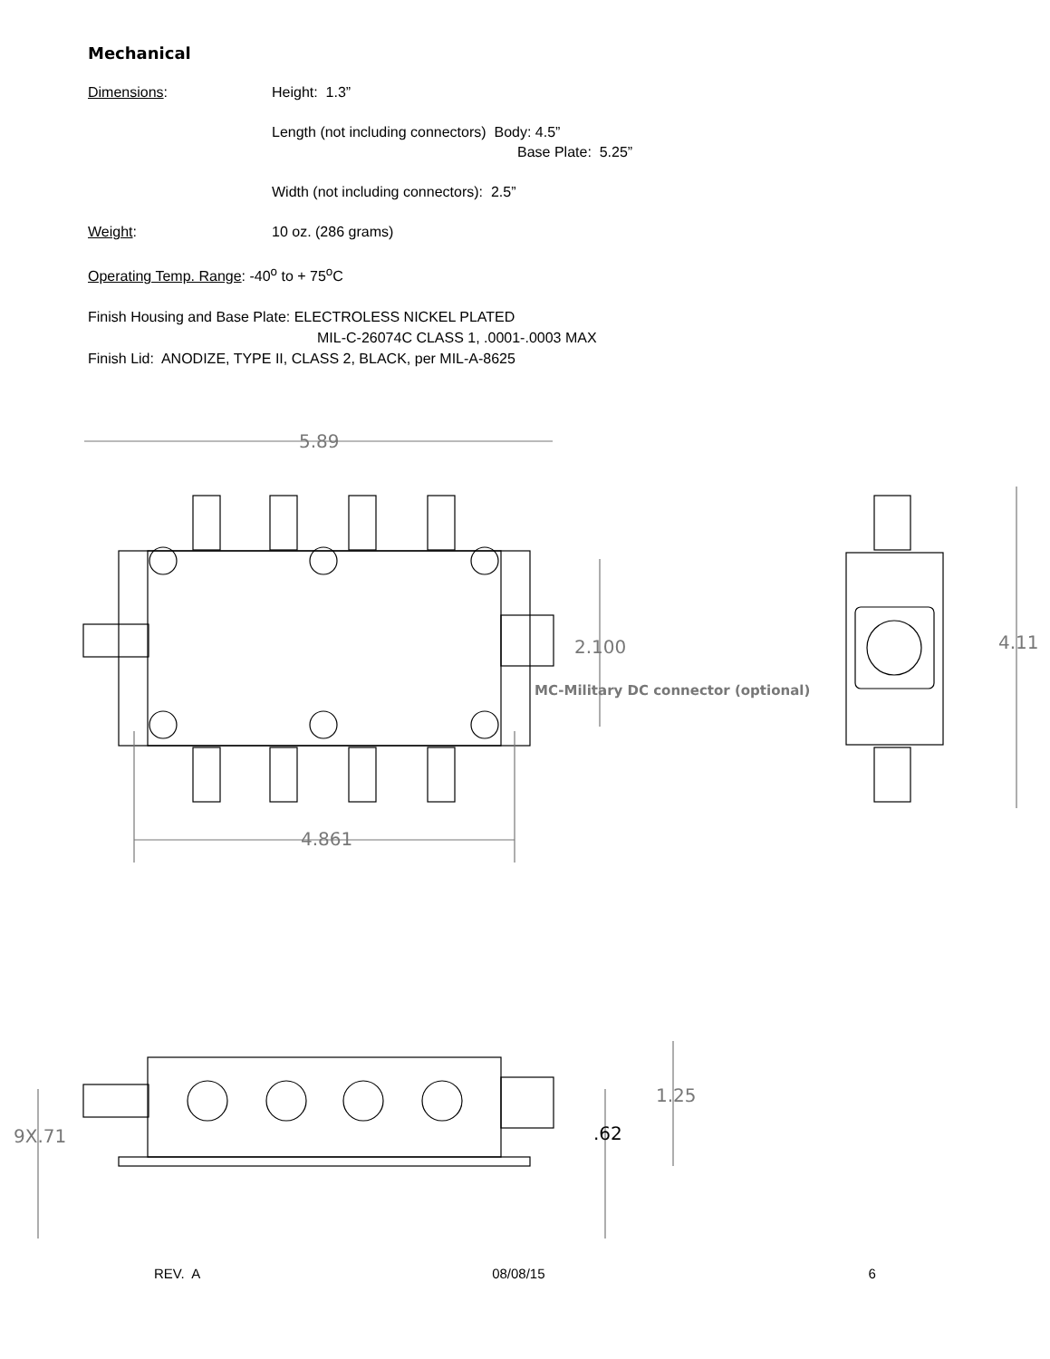Mechanical
Dimensions: Height: 1.3”
Length (not including connectors) Body: 4.5”
Base Plate: 5.25”
Width (not including connectors): 2.5”
Weight: 10 oz. (286 grams)
Operating Temp. Range: -40<sup>o</sup> to + 75<sup>o</sup>C
Finish Housing and Base Plate: ELECTROLESS NICKEL PLATED
MIL-C-26074C CLASS 1, .0001-.0003 MAX
Finish Lid: ANODIZE, TYPE II, CLASS 2, BLACK, per MIL-A-8625
5.89
2.100
MC-Military DC connector (optional)
4.11
4.861
1.25
9X.71 .62
REV. A 08/08/15 6